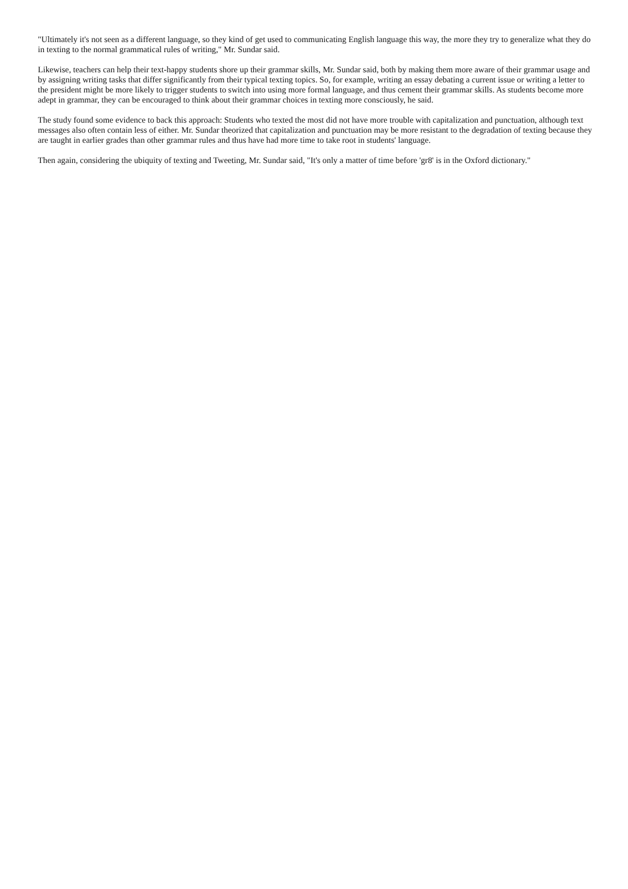"Ultimately it's not seen as a different language, so they kind of get used to communicating English language this way, the more they try to generalize what they do in texting to the normal grammatical rules of writing," Mr. Sundar said.
Likewise, teachers can help their text-happy students shore up their grammar skills, Mr. Sundar said, both by making them more aware of their grammar usage and by assigning writing tasks that differ significantly from their typical texting topics. So, for example, writing an essay debating a current issue or writing a letter to the president might be more likely to trigger students to switch into using more formal language, and thus cement their grammar skills. As students become more adept in grammar, they can be encouraged to think about their grammar choices in texting more consciously, he said.
The study found some evidence to back this approach: Students who texted the most did not have more trouble with capitalization and punctuation, although text messages also often contain less of either. Mr. Sundar theorized that capitalization and punctuation may be more resistant to the degradation of texting because they are taught in earlier grades than other grammar rules and thus have had more time to take root in students' language.
Then again, considering the ubiquity of texting and Tweeting, Mr. Sundar said, "It's only a matter of time before 'gr8' is in the Oxford dictionary."